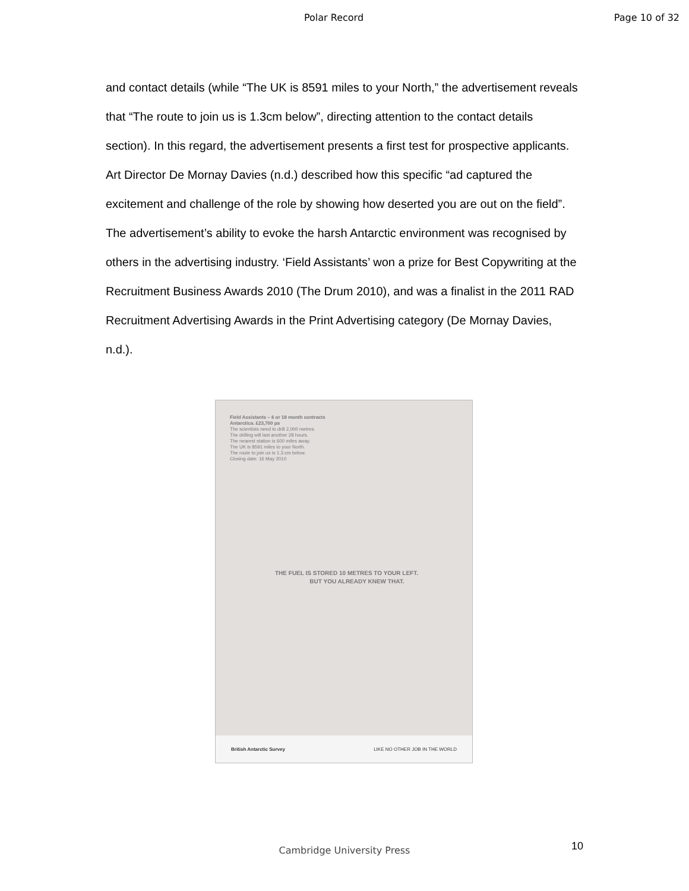Polar Record Page 10 of 32
and contact details (while “The UK is 8591 miles to your North,” the advertisement reveals that “The route to join us is 1.3cm below”, directing attention to the contact details section). In this regard, the advertisement presents a first test for prospective applicants. Art Director De Mornay Davies (n.d.) described how this specific “ad captured the excitement and challenge of the role by showing how deserted you are out on the field”. The advertisement’s ability to evoke the harsh Antarctic environment was recognised by others in the advertising industry. ‘Field Assistants’ won a prize for Best Copywriting at the Recruitment Business Awards 2010 (The Drum 2010), and was a finalist in the 2011 RAD Recruitment Advertising Awards in the Print Advertising category (De Mornay Davies, n.d.).
Field Assistants – 6 or 18 month contracts
Antarctica. £23,700 pa
The scientists need to drill 2,000 metres.
The drilling will last another 28 hours.
The nearest station is 600 miles away.
The UK is 8591 miles to your North.
The route to join us is 1.3 cm below.
Closing date: 16 May 2010
THE FUEL IS STORED 10 METRES TO YOUR LEFT.
BUT YOU ALREADY KNEW THAT.
British Antarctic Survey LIKE NO OTHER JOB IN THE WORLD
Cambridge University Press 10